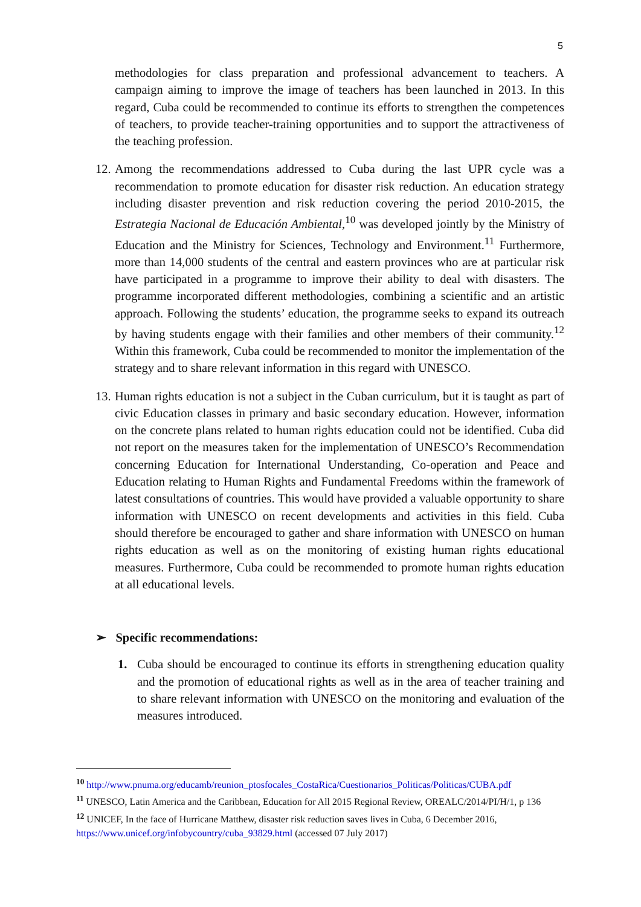5
methodologies for class preparation and professional advancement to teachers. A campaign aiming to improve the image of teachers has been launched in 2013. In this regard, Cuba could be recommended to continue its efforts to strengthen the competences of teachers, to provide teacher-training opportunities and to support the attractiveness of the teaching profession.
12. Among the recommendations addressed to Cuba during the last UPR cycle was a recommendation to promote education for disaster risk reduction. An education strategy including disaster prevention and risk reduction covering the period 2010-2015, the Estrategia Nacional de Educación Ambiental,<sup>10</sup> was developed jointly by the Ministry of Education and the Ministry for Sciences, Technology and Environment.<sup>11</sup> Furthermore, more than 14,000 students of the central and eastern provinces who are at particular risk have participated in a programme to improve their ability to deal with disasters. The programme incorporated different methodologies, combining a scientific and an artistic approach. Following the students’ education, the programme seeks to expand its outreach by having students engage with their families and other members of their community.<sup>12</sup> Within this framework, Cuba could be recommended to monitor the implementation of the strategy and to share relevant information in this regard with UNESCO.
13. Human rights education is not a subject in the Cuban curriculum, but it is taught as part of civic Education classes in primary and basic secondary education. However, information on the concrete plans related to human rights education could not be identified. Cuba did not report on the measures taken for the implementation of UNESCO’s Recommendation concerning Education for International Understanding, Co-operation and Peace and Education relating to Human Rights and Fundamental Freedoms within the framework of latest consultations of countries. This would have provided a valuable opportunity to share information with UNESCO on recent developments and activities in this field. Cuba should therefore be encouraged to gather and share information with UNESCO on human rights education as well as on the monitoring of existing human rights educational measures. Furthermore, Cuba could be recommended to promote human rights education at all educational levels.
➢ Specific recommendations:
1. Cuba should be encouraged to continue its efforts in strengthening education quality and the promotion of educational rights as well as in the area of teacher training and to share relevant information with UNESCO on the monitoring and evaluation of the measures introduced.
<sup>10</sup> http://www.pnuma.org/educamb/reunion_ptosfocales_CostaRica/Cuestionarios_Politicas/Politicas/CUBA.pdf
<sup>11</sup> UNESCO, Latin America and the Caribbean, Education for All 2015 Regional Review, OREALC/2014/PI/H/1, p 136
<sup>12</sup> UNICEF, In the face of Hurricane Matthew, disaster risk reduction saves lives in Cuba, 6 December 2016, https://www.unicef.org/infobycountry/cuba_93829.html (accessed 07 July 2017)